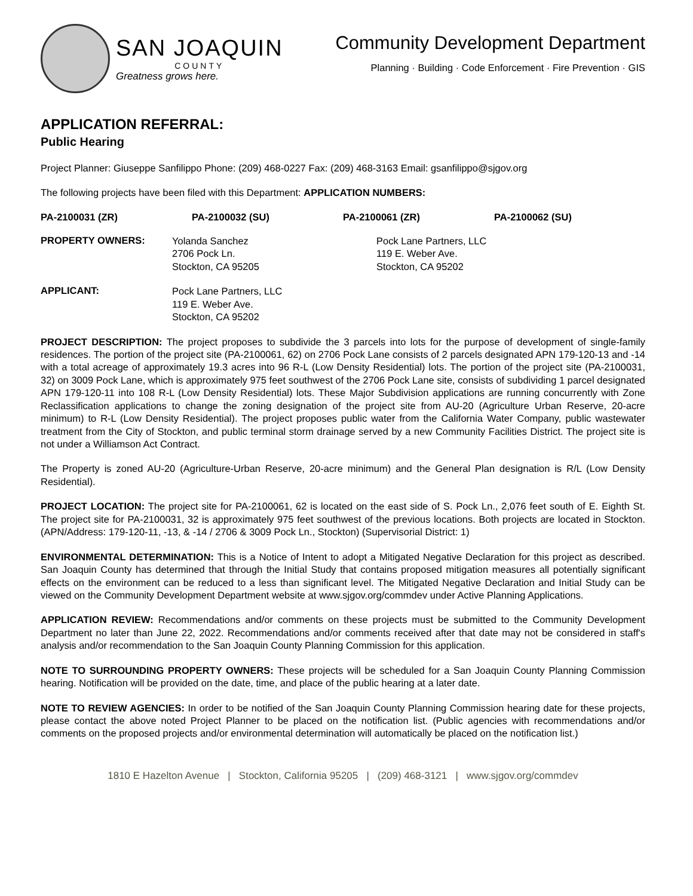SAN JOAQUIN
COUNTY
Greatness grows here.
Community Development Department
Planning · Building · Code Enforcement · Fire Prevention · GIS
APPLICATION REFERRAL:
Public Hearing
Project Planner: Giuseppe Sanfilippo Phone: (209) 468-0227 Fax: (209) 468-3163 Email: gsanfilippo@sjgov.org
The following projects have been filed with this Department: APPLICATION NUMBERS:
PA-2100031 (ZR) PA-2100032 (SU) PA-2100061 (ZR) PA-2100062 (SU)
PROPERTY OWNERS:
Yolanda Sanchez
2706 Pock Ln.
Stockton, CA 95205
Pock Lane Partners, LLC
119 E. Weber Ave.
Stockton, CA 95202
APPLICANT:
Pock Lane Partners, LLC
119 E. Weber Ave.
Stockton, CA 95202
PROJECT DESCRIPTION: The project proposes to subdivide the 3 parcels into lots for the purpose of development of single-family residences. The portion of the project site (PA-2100061, 62) on 2706 Pock Lane consists of 2 parcels designated APN 179-120-13 and -14 with a total acreage of approximately 19.3 acres into 96 R-L (Low Density Residential) lots. The portion of the project site (PA-2100031, 32) on 3009 Pock Lane, which is approximately 975 feet southwest of the 2706 Pock Lane site, consists of subdividing 1 parcel designated APN 179-120-11 into 108 R-L (Low Density Residential) lots. These Major Subdivision applications are running concurrently with Zone Reclassification applications to change the zoning designation of the project site from AU-20 (Agriculture Urban Reserve, 20-acre minimum) to R-L (Low Density Residential). The project proposes public water from the California Water Company, public wastewater treatment from the City of Stockton, and public terminal storm drainage served by a new Community Facilities District. The project site is not under a Williamson Act Contract.
The Property is zoned AU-20 (Agriculture-Urban Reserve, 20-acre minimum) and the General Plan designation is R/L (Low Density Residential).
PROJECT LOCATION: The project site for PA-2100061, 62 is located on the east side of S. Pock Ln., 2,076 feet south of E. Eighth St. The project site for PA-2100031, 32 is approximately 975 feet southwest of the previous locations. Both projects are located in Stockton. (APN/Address: 179-120-11, -13, & -14 / 2706 & 3009 Pock Ln., Stockton) (Supervisorial District: 1)
ENVIRONMENTAL DETERMINATION: This is a Notice of Intent to adopt a Mitigated Negative Declaration for this project as described. San Joaquin County has determined that through the Initial Study that contains proposed mitigation measures all potentially significant effects on the environment can be reduced to a less than significant level. The Mitigated Negative Declaration and Initial Study can be viewed on the Community Development Department website at www.sjgov.org/commdev under Active Planning Applications.
APPLICATION REVIEW: Recommendations and/or comments on these projects must be submitted to the Community Development Department no later than June 22, 2022. Recommendations and/or comments received after that date may not be considered in staff's analysis and/or recommendation to the San Joaquin County Planning Commission for this application.
NOTE TO SURROUNDING PROPERTY OWNERS: These projects will be scheduled for a San Joaquin County Planning Commission hearing. Notification will be provided on the date, time, and place of the public hearing at a later date.
NOTE TO REVIEW AGENCIES: In order to be notified of the San Joaquin County Planning Commission hearing date for these projects, please contact the above noted Project Planner to be placed on the notification list. (Public agencies with recommendations and/or comments on the proposed projects and/or environmental determination will automatically be placed on the notification list.)
1810 E Hazelton Avenue | Stockton, California 95205 | (209) 468-3121 | www.sjgov.org/commdev